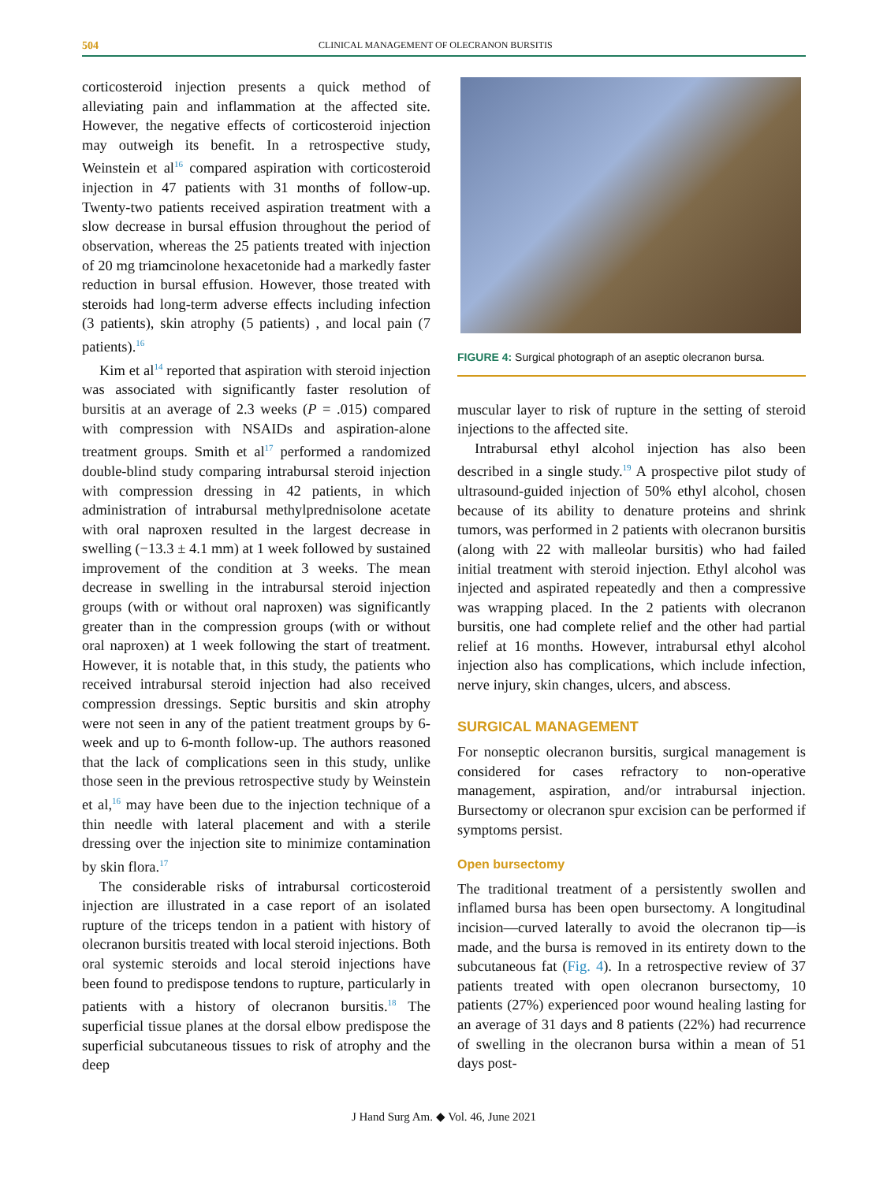504 CLINICAL MANAGEMENT OF OLECRANON BURSITIS
corticosteroid injection presents a quick method of alleviating pain and inflammation at the affected site. However, the negative effects of corticosteroid injection may outweigh its benefit. In a retrospective study, Weinstein et al<sup>16</sup> compared aspiration with corticosteroid injection in 47 patients with 31 months of follow-up. Twenty-two patients received aspiration treatment with a slow decrease in bursal effusion throughout the period of observation, whereas the 25 patients treated with injection of 20 mg triamcinolone hexacetonide had a markedly faster reduction in bursal effusion. However, those treated with steroids had long-term adverse effects including infection (3 patients), skin atrophy (5 patients) , and local pain (7 patients).<sup>16</sup>
Kim et al<sup>14</sup> reported that aspiration with steroid injection was associated with significantly faster resolution of bursitis at an average of 2.3 weeks (P = .015) compared with compression with NSAIDs and aspiration-alone treatment groups. Smith et al<sup>17</sup> performed a randomized double-blind study comparing intrabursal steroid injection with compression dressing in 42 patients, in which administration of intrabursal methylprednisolone acetate with oral naproxen resulted in the largest decrease in swelling (−13.3 ± 4.1 mm) at 1 week followed by sustained improvement of the condition at 3 weeks. The mean decrease in swelling in the intrabursal steroid injection groups (with or without oral naproxen) was significantly greater than in the compression groups (with or without oral naproxen) at 1 week following the start of treatment. However, it is notable that, in this study, the patients who received intrabursal steroid injection had also received compression dressings. Septic bursitis and skin atrophy were not seen in any of the patient treatment groups by 6-week and up to 6-month follow-up. The authors reasoned that the lack of complications seen in this study, unlike those seen in the previous retrospective study by Weinstein et al,<sup>16</sup> may have been due to the injection technique of a thin needle with lateral placement and with a sterile dressing over the injection site to minimize contamination by skin flora.<sup>17</sup>
The considerable risks of intrabursal corticosteroid injection are illustrated in a case report of an isolated rupture of the triceps tendon in a patient with history of olecranon bursitis treated with local steroid injections. Both oral systemic steroids and local steroid injections have been found to predispose tendons to rupture, particularly in patients with a history of olecranon bursitis.<sup>18</sup> The superficial tissue planes at the dorsal elbow predispose the superficial subcutaneous tissues to risk of atrophy and the deep
FIGURE 4: Surgical photograph of an aseptic olecranon bursa.
muscular layer to risk of rupture in the setting of steroid injections to the affected site.
Intrabursal ethyl alcohol injection has also been described in a single study.<sup>19</sup> A prospective pilot study of ultrasound-guided injection of 50% ethyl alcohol, chosen because of its ability to denature proteins and shrink tumors, was performed in 2 patients with olecranon bursitis (along with 22 with malleolar bursitis) who had failed initial treatment with steroid injection. Ethyl alcohol was injected and aspirated repeatedly and then a compressive was wrapping placed. In the 2 patients with olecranon bursitis, one had complete relief and the other had partial relief at 16 months. However, intrabursal ethyl alcohol injection also has complications, which include infection, nerve injury, skin changes, ulcers, and abscess.
SURGICAL MANAGEMENT
For nonseptic olecranon bursitis, surgical management is considered for cases refractory to non-operative management, aspiration, and/or intrabursal injection. Bursectomy or olecranon spur excision can be performed if symptoms persist.
Open bursectomy
The traditional treatment of a persistently swollen and inflamed bursa has been open bursectomy. A longitudinal incision—curved laterally to avoid the olecranon tip—is made, and the bursa is removed in its entirety down to the subcutaneous fat (Fig. 4). In a retrospective review of 37 patients treated with open olecranon bursectomy, 10 patients (27%) experienced poor wound healing lasting for an average of 31 days and 8 patients (22%) had recurrence of swelling in the olecranon bursa within a mean of 51 days post-
J Hand Surg Am. ◆ Vol. 46, June 2021